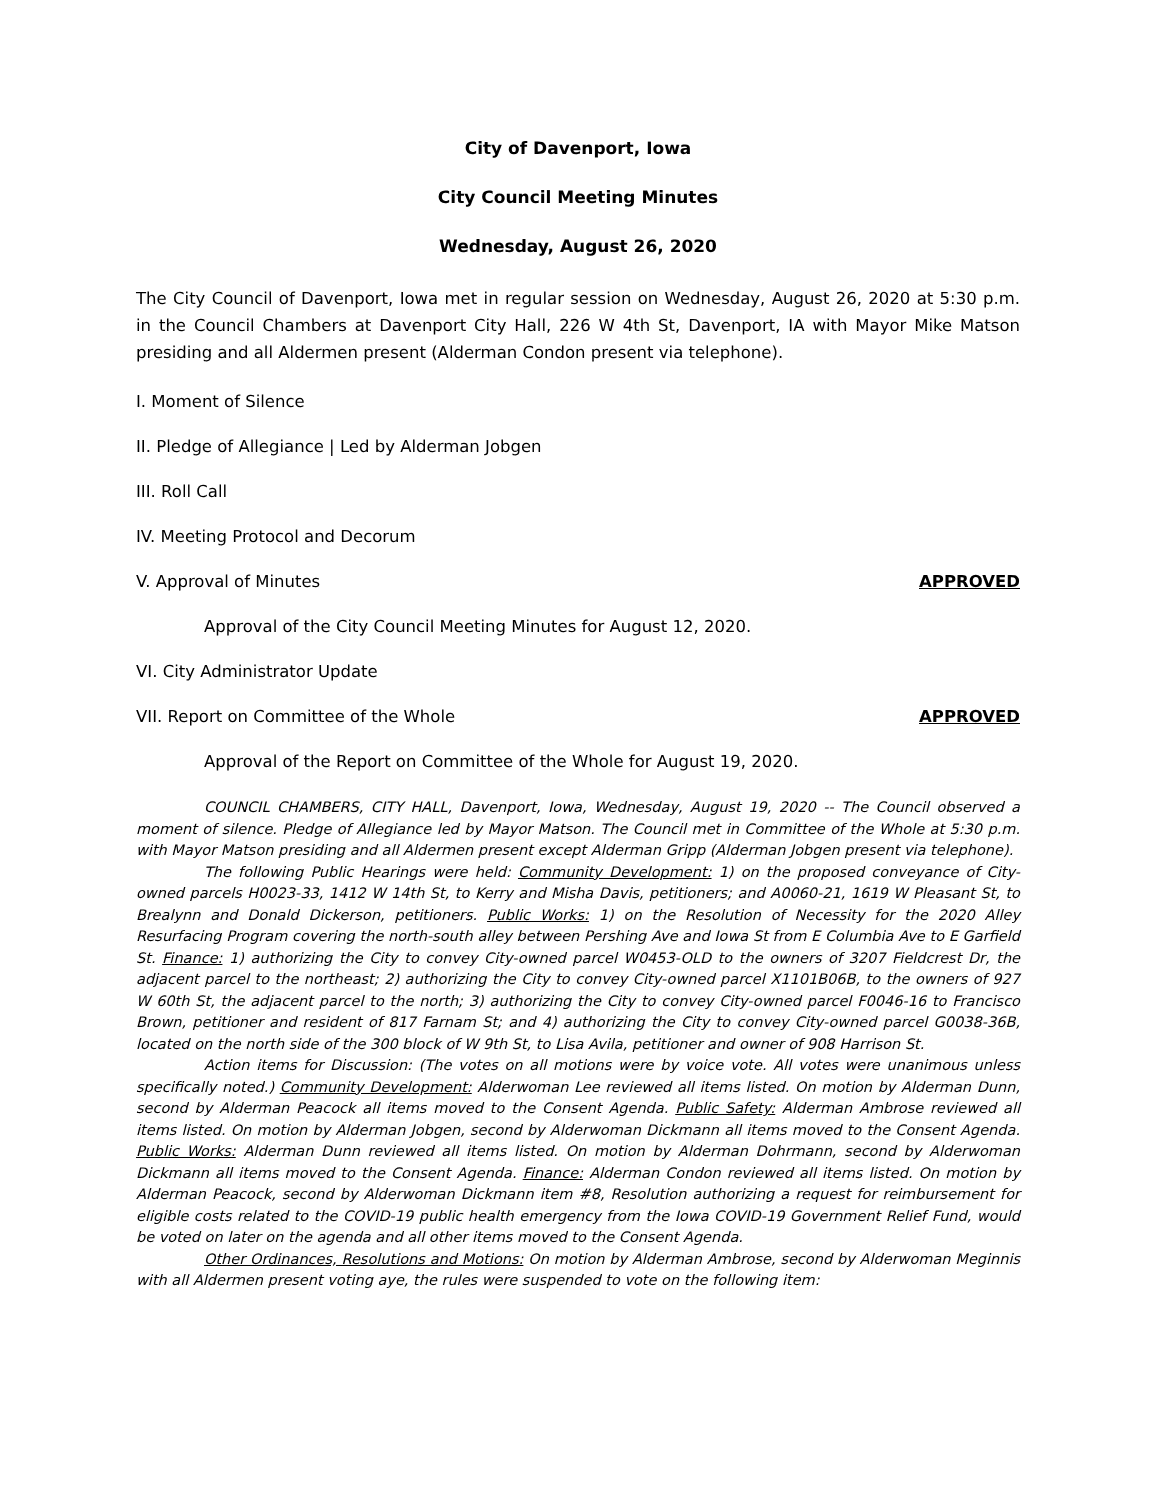City of Davenport, Iowa
City Council Meeting Minutes
Wednesday, August 26, 2020
The City Council of Davenport, Iowa met in regular session on Wednesday, August 26, 2020 at 5:30 p.m. in the Council Chambers at Davenport City Hall, 226 W 4th St, Davenport, IA with Mayor Mike Matson presiding and all Aldermen present (Alderman Condon present via telephone).
I. Moment of Silence
II. Pledge of Allegiance | Led by Alderman Jobgen
III. Roll Call
IV. Meeting Protocol and Decorum
V. Approval of Minutes APPROVED
Approval of the City Council Meeting Minutes for August 12, 2020.
VI. City Administrator Update
VII. Report on Committee of the Whole APPROVED
Approval of the Report on Committee of the Whole for August 19, 2020.
COUNCIL CHAMBERS, CITY HALL, Davenport, Iowa, Wednesday, August 19, 2020 -- The Council observed a moment of silence. Pledge of Allegiance led by Mayor Matson. The Council met in Committee of the Whole at 5:30 p.m. with Mayor Matson presiding and all Aldermen present except Alderman Gripp (Alderman Jobgen present via telephone).
The following Public Hearings were held: Community Development: 1) on the proposed conveyance of City-owned parcels H0023-33, 1412 W 14th St, to Kerry and Misha Davis, petitioners; and A0060-21, 1619 W Pleasant St, to Brealynn and Donald Dickerson, petitioners. Public Works: 1) on the Resolution of Necessity for the 2020 Alley Resurfacing Program covering the north-south alley between Pershing Ave and Iowa St from E Columbia Ave to E Garfield St. Finance: 1) authorizing the City to convey City-owned parcel W0453-OLD to the owners of 3207 Fieldcrest Dr, the adjacent parcel to the northeast; 2) authorizing the City to convey City-owned parcel X1101B06B, to the owners of 927 W 60th St, the adjacent parcel to the north; 3) authorizing the City to convey City-owned parcel F0046-16 to Francisco Brown, petitioner and resident of 817 Farnam St; and 4) authorizing the City to convey City-owned parcel G0038-36B, located on the north side of the 300 block of W 9th St, to Lisa Avila, petitioner and owner of 908 Harrison St.
Action items for Discussion: (The votes on all motions were by voice vote. All votes were unanimous unless specifically noted.) Community Development: Alderwoman Lee reviewed all items listed. On motion by Alderman Dunn, second by Alderman Peacock all items moved to the Consent Agenda. Public Safety: Alderman Ambrose reviewed all items listed. On motion by Alderman Jobgen, second by Alderwoman Dickmann all items moved to the Consent Agenda. Public Works: Alderman Dunn reviewed all items listed. On motion by Alderman Dohrmann, second by Alderwoman Dickmann all items moved to the Consent Agenda. Finance: Alderman Condon reviewed all items listed. On motion by Alderman Peacock, second by Alderwoman Dickmann item #8, Resolution authorizing a request for reimbursement for eligible costs related to the COVID-19 public health emergency from the Iowa COVID-19 Government Relief Fund, would be voted on later on the agenda and all other items moved to the Consent Agenda.
Other Ordinances, Resolutions and Motions: On motion by Alderman Ambrose, second by Alderwoman Meginnis with all Aldermen present voting aye, the rules were suspended to vote on the following item: